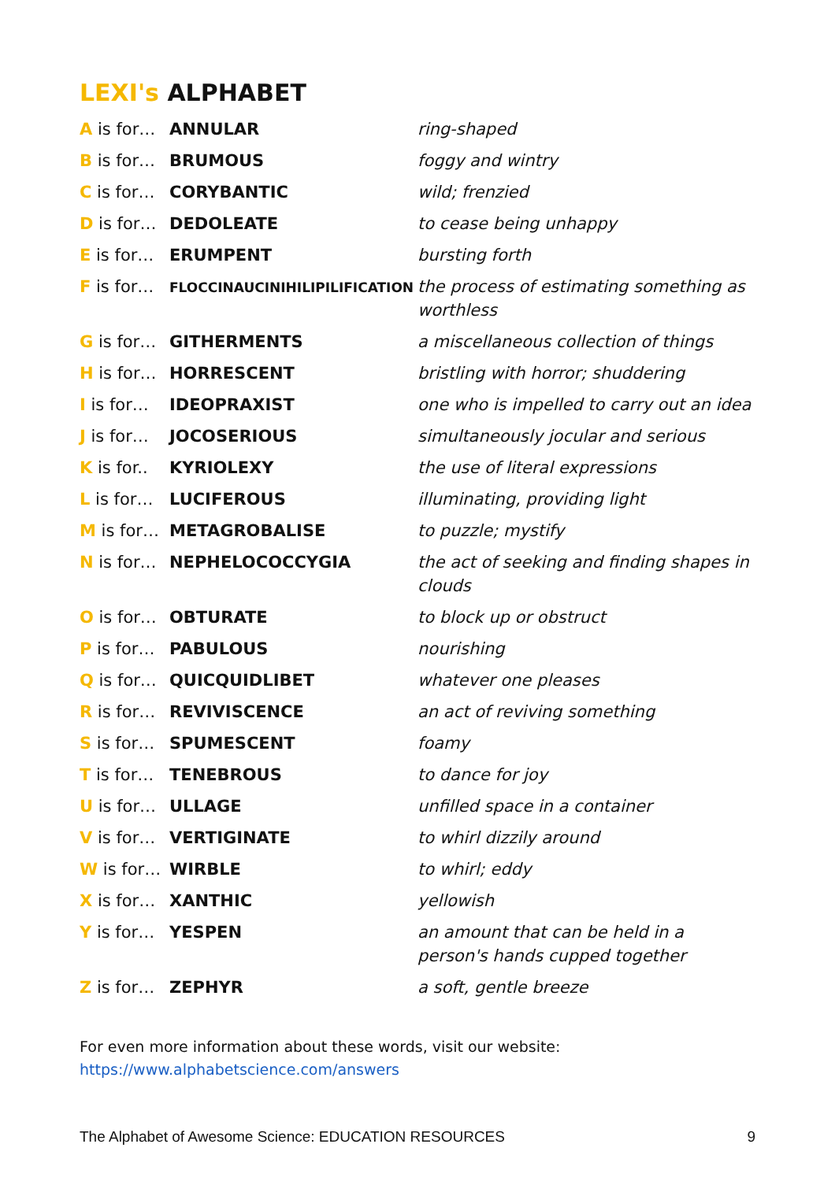LEXI's ALPHABET
| A is for… | ANNULAR | ring-shaped |
| B is for… | BRUMOUS | foggy and wintry |
| C is for… | CORYBANTIC | wild; frenzied |
| D is for… | DEDOLEATE | to cease being unhappy |
| E is for… | ERUMPENT | bursting forth |
| F is for… | FLOCCINAUCINIHILIPILIFICATION | the process of estimating something as worthless |
| G is for… | GITHERMENTS | a miscellaneous collection of things |
| H is for… | HORRESCENT | bristling with horror; shuddering |
| I is for… | IDEOPRAXIST | one who is impelled to carry out an idea |
| J is for… | JOCOSERIOUS | simultaneously jocular and serious |
| K is for.. | KYRIOLEXY | the use of literal expressions |
| L is for… | LUCIFEROUS | illuminating, providing light |
| M is for… | METAGROBALISE | to puzzle; mystify |
| N is for… | NEPHELOCOCCYGIA | the act of seeking and finding shapes in clouds |
| O is for… | OBTURATE | to block up or obstruct |
| P is for… | PABULOUS | nourishing |
| Q is for… | QUICQUIDLIBET | whatever one pleases |
| R is for… | REVIVISCENCE | an act of reviving something |
| S is for… | SPUMESCENT | foamy |
| T is for… | TENEBROUS | to dance for joy |
| U is for… | ULLAGE | unfilled space in a container |
| V is for… | VERTIGINATE | to whirl dizzily around |
| W is for… | WIRBLE | to whirl; eddy |
| X is for… | XANTHIC | yellowish |
| Y is for… | YESPEN | an amount that can be held in a person's hands cupped together |
| Z is for… | ZEPHYR | a soft, gentle breeze |
For even more information about these words, visit our website:
https://www.alphabetscience.com/answers
The Alphabet of Awesome Science: EDUCATION RESOURCES 9